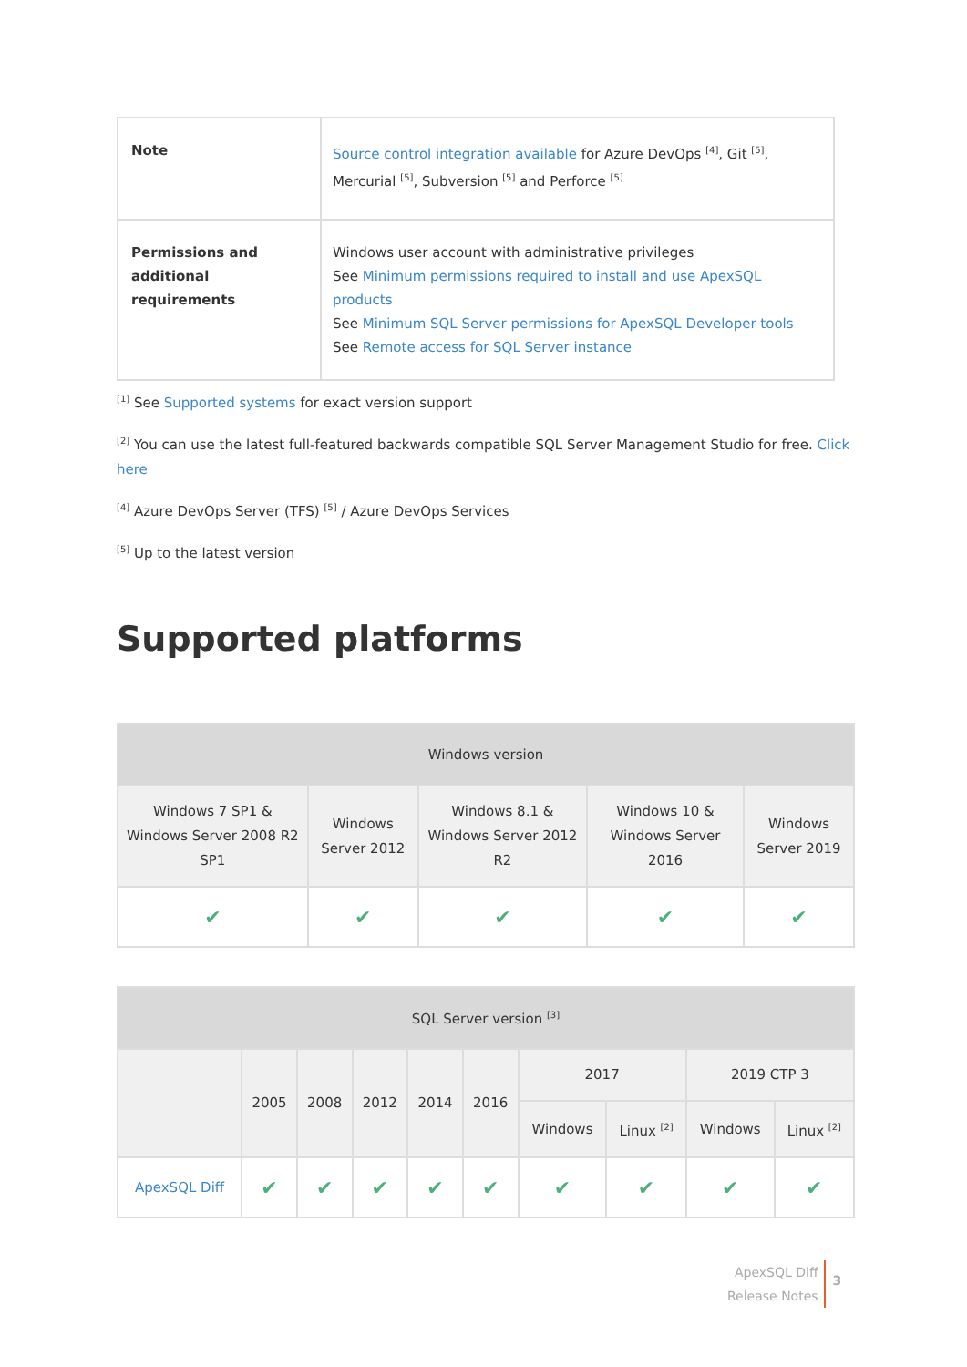| Note | Source control integration available for Azure DevOps <sup>[4]</sup>, Git <sup>[5]</sup>, Mercurial <sup>[5]</sup>, Subversion <sup>[5]</sup> and Perforce <sup>[5]</sup> |
| Permissions and additional requirements | Windows user account with administrative privileges See Minimum permissions required to install and use ApexSQL products See Minimum SQL Server permissions for ApexSQL Developer tools See Remote access for SQL Server instance |
<sup>[1]</sup> See Supported systems for exact version support
<sup>[2]</sup> You can use the latest full-featured backwards compatible SQL Server Management Studio for free. Click here
<sup>[4]</sup> Azure DevOps Server (TFS) <sup>[5]</sup> / Azure DevOps Services
<sup>[5]</sup> Up to the latest version
Supported platforms
| Windows version | | | | |
| --- | --- | --- | --- | --- |
| Windows 7 SP1 & Windows Server 2008 R2 SP1 | Windows Server 2012 | Windows 8.1 & Windows Server 2012 R2 | Windows 10 & Windows Server 2016 | Windows Server 2019 |
| ✔ | ✔ | ✔ | ✔ | ✔ |
| SQL Server version <sup>[3]</sup> | | | | | | | | | |
| --- | --- | --- | --- | --- | --- | --- | --- | --- | --- |
| | 2005 | 2008 | 2012 | 2014 | 2016 | 2017 | | 2019 CTP 3 | |
| | | | | | | Windows | Linux <sup>[2]</sup> | Windows | Linux <sup>[2]</sup> |
| ApexSQL Diff | ✔ | ✔ | ✔ | ✔ | ✔ | ✔ | ✔ | ✔ | ✔ |
ApexSQL Diff
Release Notes
3